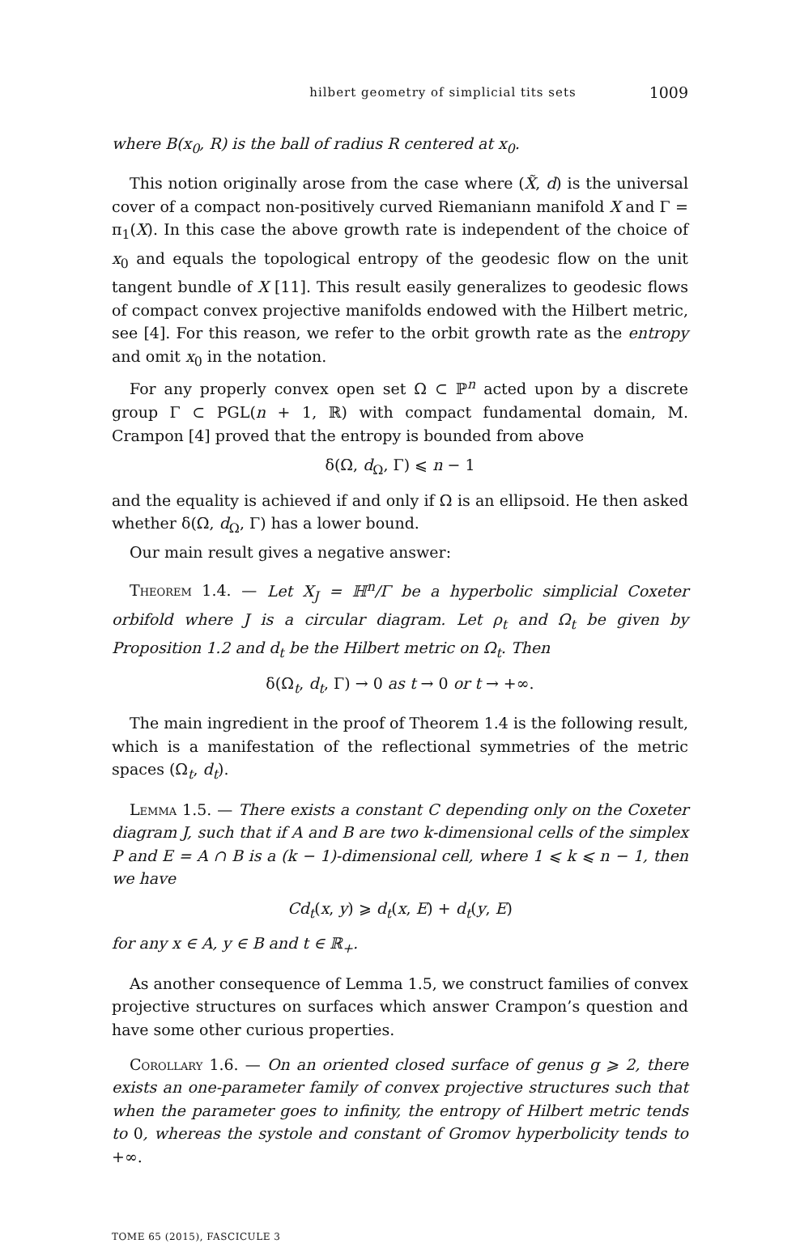hilbert geometry of simplicial tits sets 1009
where B(x<sub>0</sub>, R) is the ball of radius R centered at x<sub>0</sub>.
This notion originally arose from the case where (X̃, d) is the universal cover of a compact non-positively curved Riemaniann manifold X and Γ = π<sub>1</sub>(X). In this case the above growth rate is independent of the choice of x<sub>0</sub> and equals the topological entropy of the geodesic flow on the unit tangent bundle of X [11]. This result easily generalizes to geodesic flows of compact convex projective manifolds endowed with the Hilbert metric, see [4]. For this reason, we refer to the orbit growth rate as the entropy and omit x<sub>0</sub> in the notation.
For any properly convex open set Ω ⊂ ℙ<sup>n</sup> acted upon by a discrete group Γ ⊂ PGL(n + 1, ℝ) with compact fundamental domain, M. Crampon [4] proved that the entropy is bounded from above
δ(Ω, d<sub>Ω</sub>, Γ) ⩽ n − 1
and the equality is achieved if and only if Ω is an ellipsoid. He then asked whether δ(Ω, d<sub>Ω</sub>, Γ) has a lower bound.
Our main result gives a negative answer:
Theorem 1.4. — Let X<sub>J</sub> = ℍ<sup>n</sup>/Γ be a hyperbolic simplicial Coxeter orbifold where J is a circular diagram. Let ρ<sub>t</sub> and Ω<sub>t</sub> be given by Proposition 1.2 and d<sub>t</sub> be the Hilbert metric on Ω<sub>t</sub>. Then
δ(Ω<sub>t</sub>, d<sub>t</sub>, Γ) → 0 as t → 0 or t → +∞.
The main ingredient in the proof of Theorem 1.4 is the following result, which is a manifestation of the reflectional symmetries of the metric spaces (Ω<sub>t</sub>, d<sub>t</sub>).
Lemma 1.5. — There exists a constant C depending only on the Coxeter diagram J, such that if A and B are two k-dimensional cells of the simplex P and E = A ∩ B is a (k − 1)-dimensional cell, where 1 ⩽ k ⩽ n − 1, then we have
Cd<sub>t</sub>(x, y) ⩾ d<sub>t</sub>(x, E) + d<sub>t</sub>(y, E)
for any x ∈ A, y ∈ B and t ∈ ℝ<sub>+</sub>.
As another consequence of Lemma 1.5, we construct families of convex projective structures on surfaces which answer Crampon’s question and have some other curious properties.
Corollary 1.6. — On an oriented closed surface of genus g ⩾ 2, there exists an one-parameter family of convex projective structures such that when the parameter goes to infinity, the entropy of Hilbert metric tends to 0, whereas the systole and constant of Gromov hyperbolicity tends to +∞.
TOME 65 (2015), FASCICULE 3